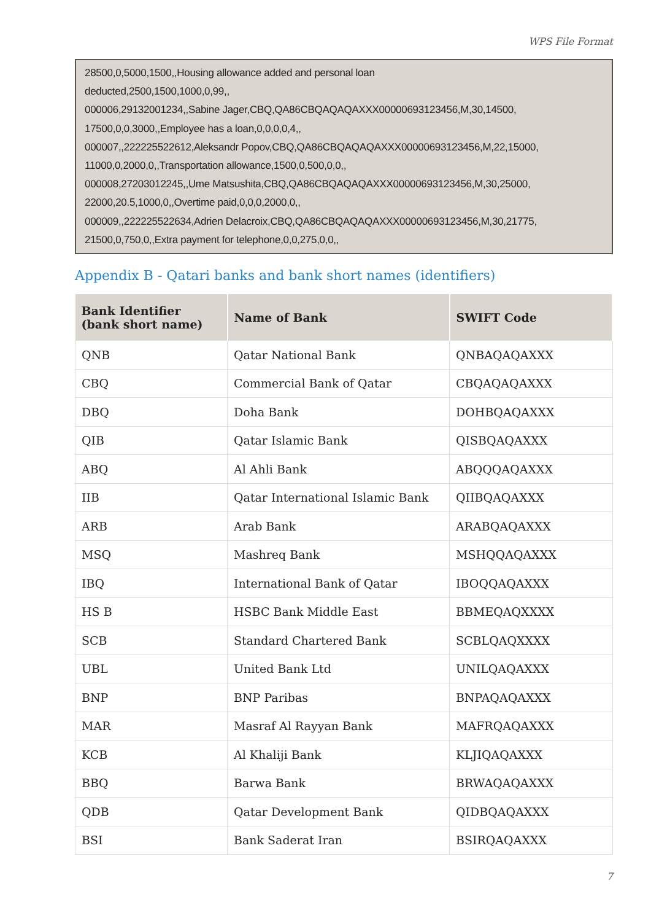WPS File Format
28500,0,5000,1500,,Housing allowance added and personal loan
deducted,2500,1500,1000,0,99,,
000006,29132001234,,Sabine Jager,CBQ,QA86CBQAQAQAXXX00000693123456,M,30,14500,
17500,0,0,3000,,Employee has a loan,0,0,0,0,4,,
000007,,222225522612,Aleksandr Popov,CBQ,QA86CBQAQAQAXXX00000693123456,M,22,15000,
11000,0,2000,0,,Transportation allowance,1500,0,500,0,0,,
000008,27203012245,,Ume Matsushita,CBQ,QA86CBQAQAQAXXX00000693123456,M,30,25000,
22000,20.5,1000,0,,Overtime paid,0,0,0,2000,0,,
000009,,222225522634,Adrien Delacroix,CBQ,QA86CBQAQAQAXXX00000693123456,M,30,21775,
21500,0,750,0,,Extra payment for telephone,0,0,275,0,0,,
Appendix B - Qatari banks and bank short names (identifiers)
| Bank Identifier (bank short name) | Name of Bank | SWIFT Code |
| --- | --- | --- |
| QNB | Qatar National Bank | QNBAQAQAXXX |
| CBQ | Commercial Bank of Qatar | CBQAQAQAXXX |
| DBQ | Doha Bank | DOHBQAQAXXX |
| QIB | Qatar Islamic Bank | QISBQAQAXXX |
| ABQ | Al Ahli Bank | ABQQQAQAXXX |
| IIB | Qatar International Islamic Bank | QIIBQAQAXXX |
| ARB | Arab Bank | ARABQAQAXXX |
| MSQ | Mashreq Bank | MSHQQAQAXXX |
| IBQ | International Bank of Qatar | IBOQQAQAXXX |
| HS B | HSBC Bank Middle East | BBMEQAQXXXX |
| SCB | Standard Chartered Bank | SCBLQAQXXXX |
| UBL | United Bank Ltd | UNILQAQAXXX |
| BNP | BNP Paribas | BNPAQAQAXXX |
| MAR | Masraf Al Rayyan Bank | MAFRQAQAXXX |
| KCB | Al Khaliji Bank | KLJIQAQAXXX |
| BBQ | Barwa Bank | BRWAQAQAXXX |
| QDB | Qatar Development Bank | QIDBQAQAXXX |
| BSI | Bank Saderat Iran | BSIRQAQAXXX |
7